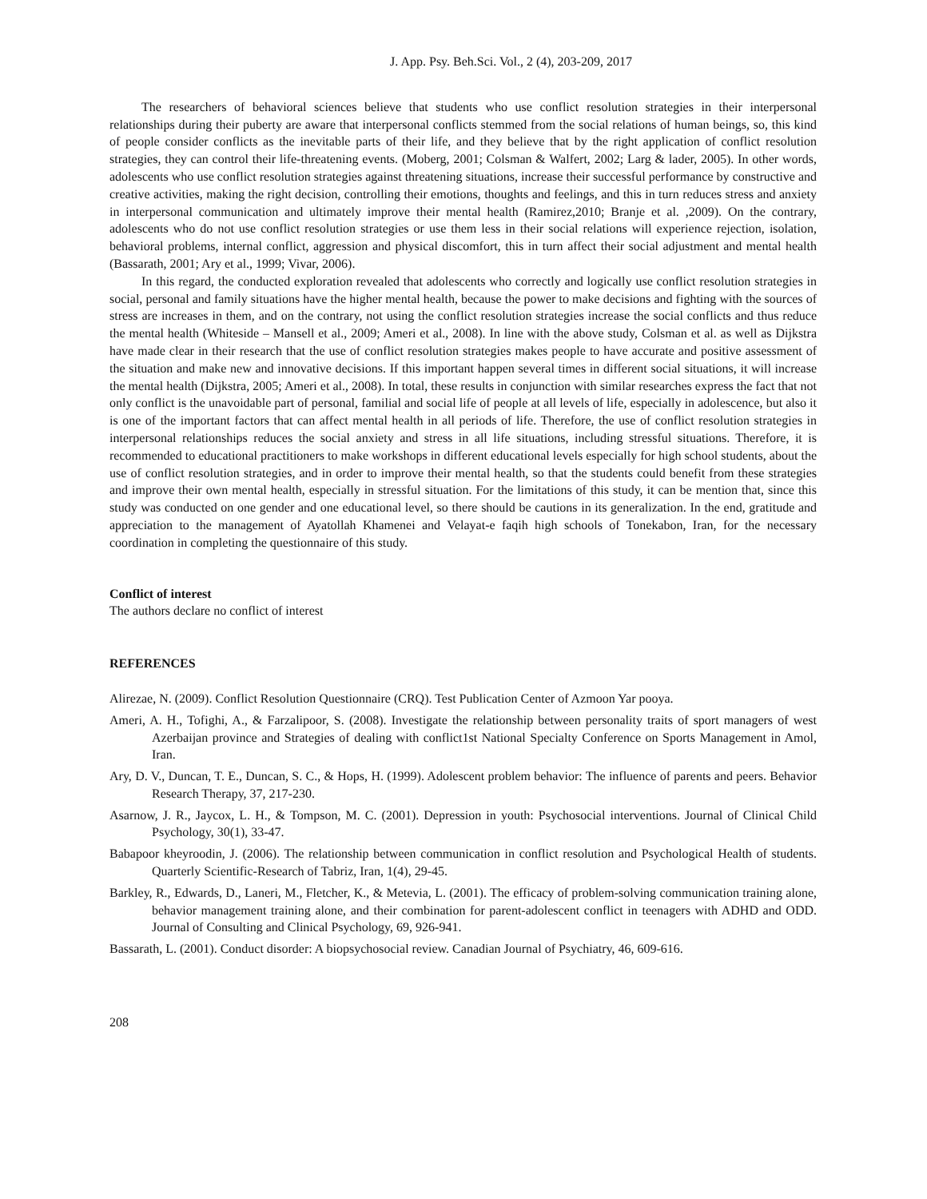J. App. Psy. Beh.Sci. Vol., 2 (4), 203-209, 2017
The researchers of behavioral sciences believe that students who use conflict resolution strategies in their interpersonal relationships during their puberty are aware that interpersonal conflicts stemmed from the social relations of human beings, so, this kind of people consider conflicts as the inevitable parts of their life, and they believe that by the right application of conflict resolution strategies, they can control their life-threatening events. (Moberg, 2001; Colsman & Walfert, 2002; Larg & lader, 2005). In other words, adolescents who use conflict resolution strategies against threatening situations, increase their successful performance by constructive and creative activities, making the right decision, controlling their emotions, thoughts and feelings, and this in turn reduces stress and anxiety in interpersonal communication and ultimately improve their mental health (Ramirez,2010; Branje et al. ,2009). On the contrary, adolescents who do not use conflict resolution strategies or use them less in their social relations will experience rejection, isolation, behavioral problems, internal conflict, aggression and physical discomfort, this in turn affect their social adjustment and mental health (Bassarath, 2001; Ary et al., 1999; Vivar, 2006).
In this regard, the conducted exploration revealed that adolescents who correctly and logically use conflict resolution strategies in social, personal and family situations have the higher mental health, because the power to make decisions and fighting with the sources of stress are increases in them, and on the contrary, not using the conflict resolution strategies increase the social conflicts and thus reduce the mental health (Whiteside – Mansell et al., 2009; Ameri et al., 2008). In line with the above study, Colsman et al. as well as Dijkstra have made clear in their research that the use of conflict resolution strategies makes people to have accurate and positive assessment of the situation and make new and innovative decisions. If this important happen several times in different social situations, it will increase the mental health (Dijkstra, 2005; Ameri et al., 2008). In total, these results in conjunction with similar researches express the fact that not only conflict is the unavoidable part of personal, familial and social life of people at all levels of life, especially in adolescence, but also it is one of the important factors that can affect mental health in all periods of life. Therefore, the use of conflict resolution strategies in interpersonal relationships reduces the social anxiety and stress in all life situations, including stressful situations. Therefore, it is recommended to educational practitioners to make workshops in different educational levels especially for high school students, about the use of conflict resolution strategies, and in order to improve their mental health, so that the students could benefit from these strategies and improve their own mental health, especially in stressful situation. For the limitations of this study, it can be mention that, since this study was conducted on one gender and one educational level, so there should be cautions in its generalization. In the end, gratitude and appreciation to the management of Ayatollah Khamenei and Velayat-e faqih high schools of Tonekabon, Iran, for the necessary coordination in completing the questionnaire of this study.
Conflict of interest
The authors declare no conflict of interest
REFERENCES
Alirezae, N. (2009). Conflict Resolution Questionnaire (CRQ). Test Publication Center of Azmoon Yar pooya.
Ameri, A. H., Tofighi, A., & Farzalipoor, S. (2008). Investigate the relationship between personality traits of sport managers of west Azerbaijan province and Strategies of dealing with conflict1st National Specialty Conference on Sports Management in Amol, Iran.
Ary, D. V., Duncan, T. E., Duncan, S. C., & Hops, H. (1999). Adolescent problem behavior: The influence of parents and peers. Behavior Research Therapy, 37, 217-230.
Asarnow, J. R., Jaycox, L. H., & Tompson, M. C. (2001). Depression in youth: Psychosocial interventions. Journal of Clinical Child Psychology, 30(1), 33-47.
Babapoor kheyroodin, J. (2006). The relationship between communication in conflict resolution and Psychological Health of students. Quarterly Scientific-Research of Tabriz, Iran, 1(4), 29-45.
Barkley, R., Edwards, D., Laneri, M., Fletcher, K., & Metevia, L. (2001). The efficacy of problem-solving communication training alone, behavior management training alone, and their combination for parent-adolescent conflict in teenagers with ADHD and ODD. Journal of Consulting and Clinical Psychology, 69, 926-941.
Bassarath, L. (2001). Conduct disorder: A biopsychosocial review. Canadian Journal of Psychiatry, 46, 609-616.
208